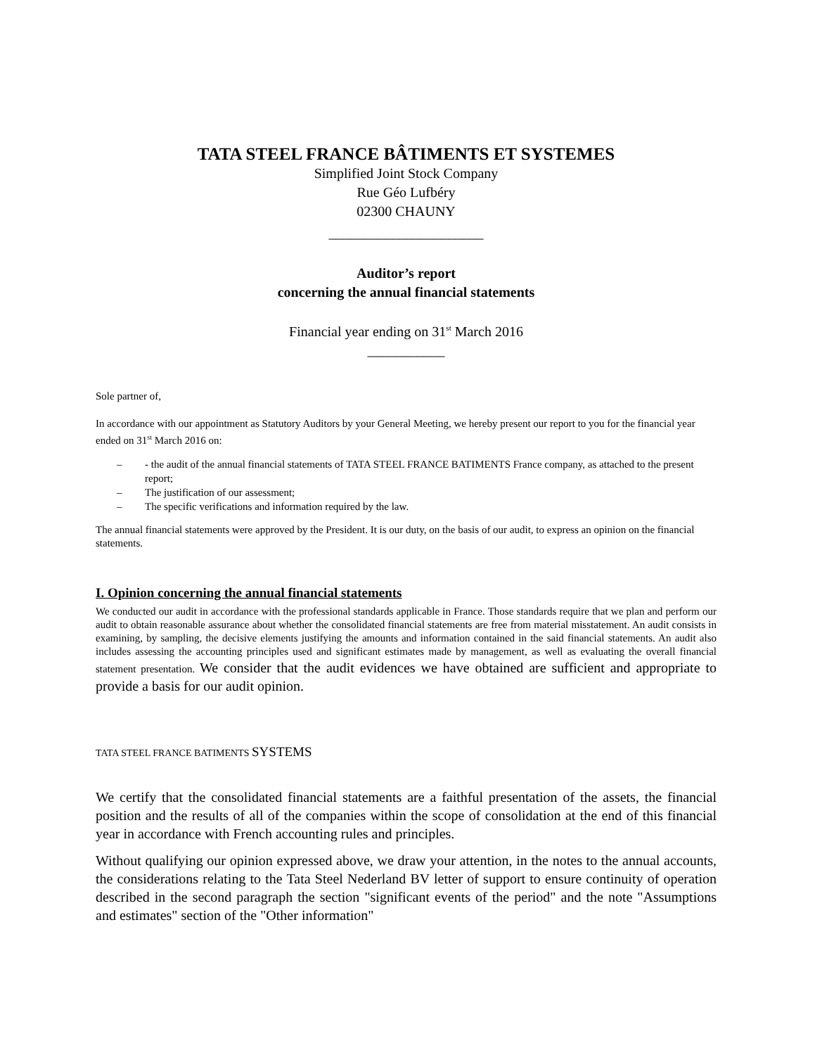TATA STEEL FRANCE BÂTIMENTS ET SYSTEMES
Simplified Joint Stock Company
Rue Géo Lufbéry
02300 CHAUNY
______________________
Auditor’s report
concerning the annual financial statements
Financial year ending on 31<sup>st</sup> March 2016
___________
Sole partner of,
In accordance with our appointment as Statutory Auditors by your General Meeting, we hereby present our report to you for the financial year ended on 31<sup>st</sup> March 2016 on:
– - the audit of the annual financial statements of TATA STEEL FRANCE BATIMENTS France company, as attached to the present report;
– The justification of our assessment;
– The specific verifications and information required by the law.
The annual financial statements were approved by the President. It is our duty, on the basis of our audit, to express an opinion on the financial statements.
I. Opinion concerning the annual financial statements
We conducted our audit in accordance with the professional standards applicable in France. Those standards require that we plan and perform our audit to obtain reasonable assurance about whether the consolidated financial statements are free from material misstatement. An audit consists in examining, by sampling, the decisive elements justifying the amounts and information contained in the said financial statements. An audit also includes assessing the accounting principles used and significant estimates made by management, as well as evaluating the overall financial statement presentation. We consider that the audit evidences we have obtained are sufficient and appropriate to provide a basis for our audit opinion.
TATA STEEL FRANCE BATIMENTS SYSTEMS
We certify that the consolidated financial statements are a faithful presentation of the assets, the financial position and the results of all of the companies within the scope of consolidation at the end of this financial year in accordance with French accounting rules and principles.
Without qualifying our opinion expressed above, we draw your attention, in the notes to the annual accounts, the considerations relating to the Tata Steel Nederland BV letter of support to ensure continuity of operation described in the second paragraph the section "significant events of the period" and the note "Assumptions and estimates" section of the "Other information"